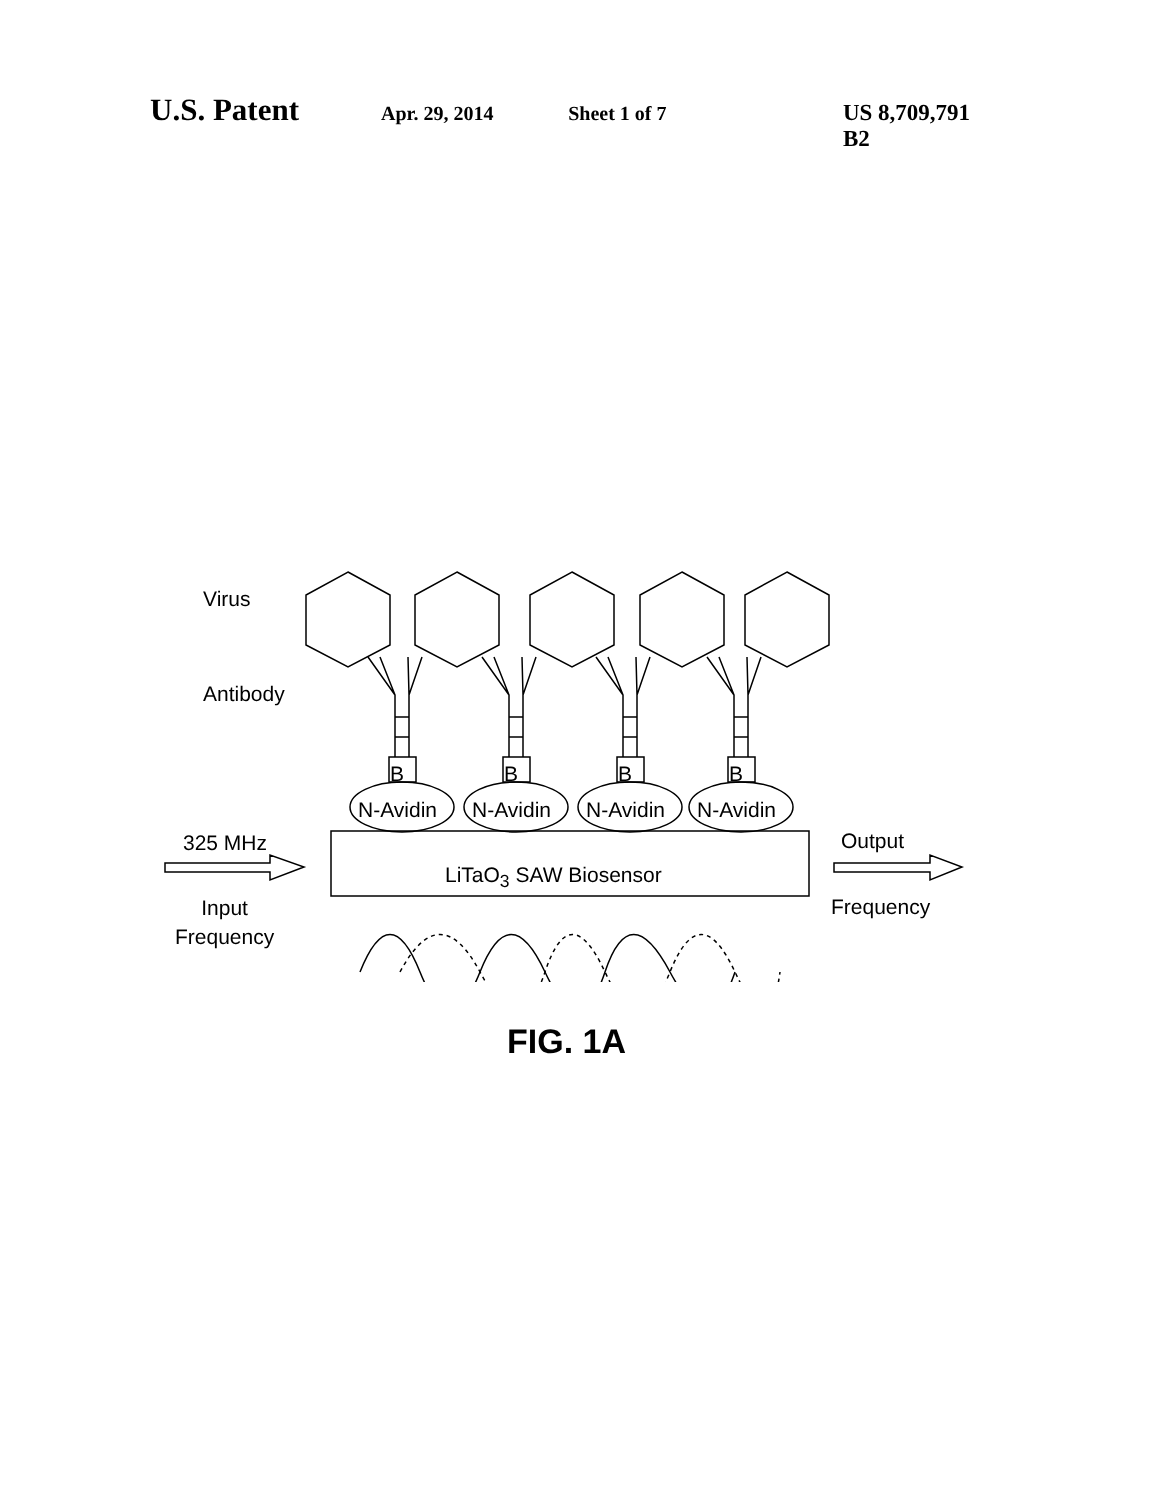U.S. Patent Apr. 29, 2014 Sheet 1 of 7 US 8,709,791 B2
Virus
Antibody
B B B B
N-Avidin N-Avidin N-Avidin N-Avidin
325 MHz Output
LiTaO<sub>3</sub> SAW Biosensor
Input
Frequency
Frequency
FIG. 1A